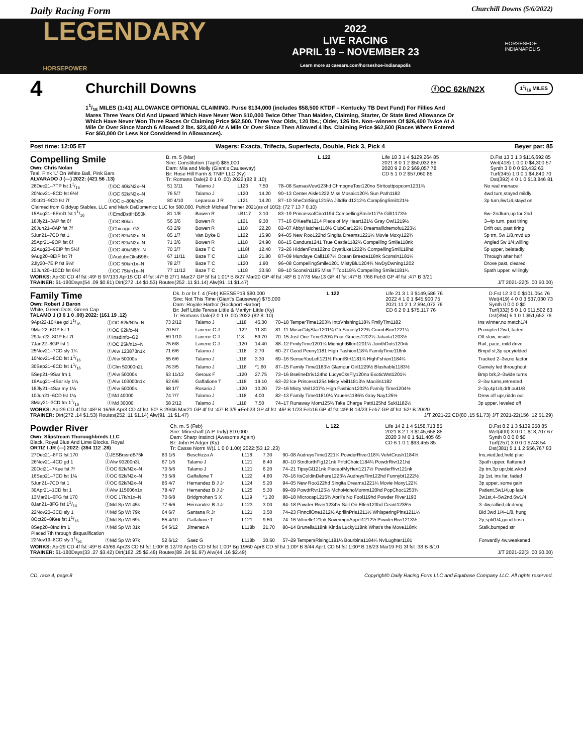Daily Racing Form Churchill Downs (5/6/2022)
LEGENDARY
HORSEPOWER 2022
LIVE RACING
APRIL 19 – NOVEMBER 23
Learn more at caesars.com/horseshoe-indianapolis HORSESHOE.
INDIANAPOLIS
4 Churchill Downs ⓕOC 62k/N2X 11/16 MILES
11/16 MILES (1:41) ALLOWANCE OPTIONAL CLAIMING. Purse $134,000 (includes $58,500 KTDF – Kentucky TB Devt Fund) For Fillies And Mares Three Years Old And Upward Which Have Never Won $10,000 Twice Other Than Maiden, Claiming, Starter, Or State Bred Allowance Or Which Have Never Won Three Races Or Claiming Price $62,500. Three Year Olds, 120 lbs.; Older, 126 lbs. Non–winners Of $26,400 Twice At A Mile Or Over Since March 6 Allowed 2 lbs. $23,400 At A Mile Or Over Since Then Allowed 4 lbs. Claiming Price $62,500 (Races Where Entered For $50,000 Or Less Not Considered In Allowances).
Post time: 12:05 ET Wagers: Exacta, Trifecta, Superfecta, Double, Pick 3, Pick 4 Beyer par: 85
Compelling Smile
Own: Chris Nolan
Teal, Pink 'L' On White Ball, Pink Bars
ALVARADO J (—) 2022: (421 56 .13)
B. m. 5 (Mar)
Sire: Constitution (Tapit) $85,000
Dam: Mia and Molly (Giant's Causeway)
Br: Rose Hill Farm & TNIP LLC (Ky)
Tr: Romans Dale(2 0 1 0 .00) 2022:(82 8 .10)
L 122 Life 18 3 1 4 $129,264 85
2021 8 0 1 2 $50,032 85
2020 9 2 0 2 $69,057 78
CD 5 1 0 2 $57,060 85
D.Fst 13 3 1 3 $116,692 85
Wet(418) 1 0 0 0 $4,300 57
Synth 3 0 0 0 $3,432 63
Turf(345) 1 0 0 1 $4,840 70
Dst(392) 4 0 1 0 $13,846 81
| 26Dec21–7TP fst 11/16 | ⓕOC 40k/N2x–N | 51 3/11 | Talamo J | L123 | 7.50 | 78–08 SansasVow123hd ChmpgneTost120no Stritouttpopcorn1231¾ | No real menace |
| 20Nov21–8CD fst 6½f | ⓕOC 62k/N2x–N | 76 5/7 | Talamo J | L120 | 14.20 | 90–13 Center Aisle1222 Miss Mosaic120¾ Sun Path1182 | 4wd turn,stayed mildly |
| 20ct21–9CD fst 7f | ⓕOC c–80k/n3x | 80 4/10 | Leparoux J R | L121 | 14.20 | 87–10 SheCntSing1215¼ JiltdBrid1212¾ ComplingSmil121½ | 3p turn,6w1/4,stayd on |
| Claimed from Giddyup Stables, LLC and Mark DeDomenico LLC for $80,000, Puhich Michael Trainer 2021(as of 10/2): (72 7 13 7 0.10) | | | | | | | |
| 15Aug21–6EmD fst 11/16 | ⓕEmdDstfHB50k | 81 1/8 | Bowen R | LB117 | 3.10 | 83–19 PrincessofCiro1194 CompellingSmile117½ Gillt1173½ | 6w–2ndturn,up for 2nd |
| 18Jly21–3AP fst 6f | ⓕOC 80k/c | 56 3/6 | Bowen R | L121 | 9.30 | 77–16 O'Keeffe1214 Piece of My Heart121½ Gray Owl1219½ | 3–4p turn, past tiring |
| 26Jun21–8AP fst 7f | ⓕChicago–G3 | 63 2/9 | Bowen R | L118 | 22.20 | 82–07 AbbyHatcher118½ ClubCar122½ Dreamalildremofu1223½ | Drift out, past tiring |
| 5Jun21–7CD fst 1 | ⓕOC 62k/N2x–N | 85 1/7 | Van Dyke D | L122 | 15.90 | 94–05 New Roo122hd Singita Dreams1221¼ Movie Moxy122¾ | 5p trn, 5w 1/8,mvd up |
| 25Apr21–9OP fst 6f | ⓕOC 62k/N2x–N | 71 3/6 | Bowen R | L118 | 24.90 | 86–15 Candura1241 True Castle1182¾ Compelling Smile118nk | Angled 5w 1/4,willing |
| 22Aug20–9EIP fm 5½f | ⓕOC 40k/N$Y–N | 70 3/7 | Baze T C | L118f | 12.40 | 72–26 HiddenFcts122no CrystlLke1222¾ CompellingSmil118hd | 5p upper, belatedly |
| 9Aug20–8EIP fst 7f | ⓕAudubnOksB98k | 67 11/11 | Baze T C | L118 | 21.80 | 87–09 Mundaye Call1187¼ Ocean Breeze118nk Sconsin1181¼ | Through after half |
| 2Jly20–7EIP fst 6½f | ⓕOC 50k/n1x–N | 78 2/7 | Baze T C | L120 | 1.90 | 96–08 CompellingSmile1201 MistyBlu1204¾ NwDyDwning1202 | Drove past, cleared |
| 13Jun20–10CD fst 6½f | ⓕOC 75k/n1x–N | 77 11/12 | Baze T C | L118 | 33.60 | 89–10 Sconsin1185 Miss T Too118¾ Compelling Smile1181¼ | 5path upper, willingly |
WORKS: Apr30 CD 4f fst :49¹ B 97/133 Apr15 CD 4f fst :47³ B 2/71 Mar27 GP 5f fst 1:01³ B 8/27 Mar20 GP 4f fst :48³ B 17/78 Mar13 GP 4f fst :47³ B 7/66 Feb3 GP 4f fst :47¹ B 3/21
TRAINER: 61-180Days(54 .09 $0.61) Dirt(272 .14 $1.53) Routes(252 .11 $1.14) Alw(91 .11 $1.47) J/T 2021-22(5 .00 $0.00)
Family Time
Own: Robert J Baron
White, Green Dots, Green Cap
TALAMO J (3 0 1 0 .00) 2022: (161 19 .12)
Dk. b or br f. 4 (Feb) KEESEP19 $80,000
Sire: Not This Time (Giant's Causeway) $75,000
Dam: Royale Harbor (Rockport Harbor)
Br: Jeff Little Teresa Little & Marilyn Little (Ky)
Tr: Romans Dale(2 0 1 0 .00) 2022:(82 8 .10)
L 122 Life 21 3 1 3 $149,586 76
2022 4 1 0 1 $45,900 75
2021 11 2 1 2 $94,072 76
CD 6 2 0 1 $75,117 76
D.Fst 12 3 0 0 $101,054 76
Wet(419) 4 0 0 3 $37,030 73
Synth 0 0 0 0 $0
Turf(332) 5 0 1 0 $11,502 63
Dst(394) 5 1 0 1 $51,652 76
| 9Apr22-10Kee gd 11/16 | ⓕOC 62k/N2x–N | 73 2/12 | Talamo J | L118 | 45.30 | 70–18 TemperTime1203¾ IntoVnishing118¾ FmilyTim1182 | Ins winner,no match1/4 |
| 9Mar22–6GP fst 1 | ⓕOC 62k/c–N | 70 5/7 | Lanerie C J | L122 | 11.80 | 81–11 MusicCityStar1201¼ CfeSociety122¾ CrumbBun1221¼ | Prompted 2wd, faded |
| 29Jan22–8GP fst 7f | ⓕInsdInfo–G2 | 59 1/10 | Lanerie C J | 118 | 59.70 | 70–15 Just One Time120¾ Four Graces1202¼ Jakarta1203½ | Off slow, inside |
| 7Jan22–8GP fst 1 | ⓕOC 25k/n1x–N | 75 6/8 | Lanerie C J | L120 | 14.40 | 88–12 FmilyTime1201¾ MidnightBllrin1201¼ JointhDots120nk | Rail, pace, mild drive |
| 25Nov21–7CD sly 1¼ | ⓕAlw 123873n1x | 71 6/6 | Talamo J | L118 | 2.70 | 60–27 Good Penny1181 High Fashion118¾ FamilyTime118nk | Bmpd st,3p upr,yielded |
| 10Nov21–8CD fst 11/16 | ⓕAlw 50000s | 55 6/6 | Talamo J | L118 | 3.30 | 69–16 SenseYouLeft121½ FrontStrt1181¾ HighFshion1184¾ | Tracked 2–3w,no factor |
| 30Sep21–6CD fst 11/16 | ⓕClm 50000n2L | 76 3/5 | Talamo J | L118 | *1.60 | 87–15 Family Time1183½ Glamour Girl1229½ Blushable1183½ | Gamely led throughout |
| 5Sep21–9Sar fm 1 | ⓕAlw 50000s | 63 11/12 | Geroux F | L120 | 27.75 | 73–16 BselineDriv124hd LucysCksFly120no ExoticWst1201¼ | Bmp brk,2–3wide turns |
| 19Aug21–4Sar sly 1⅛ | ⓕAlw 103000n1x | 62 6/6 | Gaffalione T | L118 | 19.10 | 63–22 Ice Princess1254 Misty Veil11813½ Maoilin1182 | 2–3w turns,retreated |
| 18Jly21–4Sar my 1⅛ | ⓕAlw 50000s | 68 1/7 | Rosario J | L120 | 10.20 | 72–16 Misty Veil1207¾ High Fashion1202¼ Family Time1204½ | 2–3p,4p1/4,drft out1/8 |
| 10Jun21–6CD fst 1⅛ | ⓕMd 40000 | 74 7/7 | Talamo J | L118 | 4.00 | 82–13 Family Time11810¼ Youens1186¾ Gray Nay125½ | Drew off upr,riddn out |
| 8May21–3CD fm 11/16 | ⓕMd 30000 | 58 2/12 | Talamo J | L118 | 7.50 | 74–17 Runaway Mom125¾ Take Charge Patti125hd Suki1182½ | 3p upper, leveled off |
WORKS: Apr29 CD 4f fst :48³ B 16/69 Apr3 CD 4f fst :50¹ B 29/46 Mar21 GP 4f fst :47³ B 3/9 ●Feb23 GP 4f fst :46³ B 1/23 Feb16 GP 4f fst :49¹ B 13/23 Feb7 GP 4f fst :52¹ B 20/20
TRAINER: Dirt(272 .14 $1.53) Routes(252 .11 $1.14) Alw(91 .11 $1.47) J/T 2021-22 CD(80 .15 $1.73) J/T 2021-22(156 .12 $1.29)
Powder River
Own: Slipstream Thoroughbreds LLC
Black, Royal Blue And Lime Blocks, Royal
ORTIZ I JR (—) 2022: (394 112 .28)
Ch. m. 5 (Feb)
Sire: Mineshaft (A.P. Indy) $10,000
Dam: Sharp Instinct (Awesome Again)
Br: John H Adger (Ky)
Tr: Casse Norm W(1 1 0 0 1.00) 2022:(53 12 .23)
L 122 Life 14 2 1 4 $158,713 85
2021 8 2 1 3 $145,658 85
2020 3 M 0 1 $11,405 65
CD 6 1 0 1 $93,455 85
D.Fst 8 2 1 3 $139,258 85
Wet(400) 3 0 0 1 $18,707 67
Synth 0 0 0 0 $0
Turf(257) 3 0 0 0 $748 54
Dst(381) 5 1 1 2 $56,767 83
| 27Dec21–8FG fst 170 | ⓕJESBrssrdB75k | 83 1/5 | Beschizza A | L118 | 7.30 | 90–08 AudreysTime1221¾ PowderRiver118¾ VelvtCrush1184½ | Ins,vied,led,held plac |
| 26Nov21–4CD gd 1 | ⓕAlw 93200n3L | 67 1/5 | Talamo J | L121 | 8.40 | 80–10 StndforthFlg121nk PrfctChoic1184¼ PowdrRivr121hd | 3path upper, flattened |
| 20Oct21–7Kee fst 7f | ⓕOC 62k/N2x–N | 70 5/6 | Talamo J | L121 | 6.20 | 74–21 TipsyGl121nk PieceofMyHert1217½ PowderRivr121nk | 2p trn,3p upr,bid,wknd |
| 16Sep21–7CD fst 1⅛ | ⓕOC 62k/N2x–N | 73 5/8 | Gaffalione T | L122 | 4.80 | 78–16 ItsColdinDehere1223¼ AudreysTim122hd Funnybt1222½ | 2p 1st, ins far, faded |
| 5Jun21–7CD fst 1 | ⓕOC 62k/N2x–N | 85 4/7 | Hernandez B J Jr | L124 | 5.20 | 94–05 New Roo122hd Singita Dreams1221¼ Movie Moxy122¾ | 3p upper, some gain |
| 30Apr21–1CD fst 1 | ⓕAlw 115606n1x | 78 4/7 | Hernandez B J Jr | L125 | 5.30 | 89–09 PowdrRvr125½ MchoMchoMomm120hd PopChoc1253¾ | Patient,5w1/4,up late |
| 13Mar21–6FG fst 170 | ⓕOC 17k/n1x–N | 70 6/8 | Bridgmohan S X | L119 | *1.20 | 88–18 Microcap1215¾ April's No Fool119hd Powder River1193 | 3w1st,4–5w2nd,6w1/4 |
| 8Jan21–8FG fst 11/16 | ⓕMd Sp Wt 45k | 77 6/6 | Hernandez B J Jr | L123 | 3.00 | 84–18 Powder River1234½ Sail On Ellen123hd Ceant1235½ | 3–4w,rallied,clr,drvng |
| 22Nov20–3CD sly 1 | ⓕMd Sp Wt 79k | 64 6/7 | Santana R Jr | L121 | 3.50 | 74–23 FinncilOne1212½ AprilinPris1211½ WhisperingPins1211¼ | Bid 3wd 1/4–1/8, hung |
| 8Oct20–8Kee fst 11/16 | ⓕMd Sp Wt 69k | 65 4/10 | Gaffalione T | L121 | 9.60 | 74–16 Villnelle121nk SovereignAppel1212½ PowderRivr1213½ | 2p,split1/4,good finsh |
| 8Sep20–8Ind fm 1 | ⓕMd Sp Wt 31k | 54 5/12 | Jimenez A | L118b | 21.70 | 80–14 Brunella118nk Kinda Lucky118nk What's the Move118nk | Stalk,bumped str |
| Placed 7th through disqualification | | | | | | | |
| 22Nov19–8CD sly 11/16 | ⓕMd Sp Wt 97k | 52 6/12 | Saez G | L118b | 30.60 | 57–29 TempersRising1181¼ Bourbina1184¼ NvlLughter1181 | Forwardly 4w,weakened |
WORKS: Apr29 CD 4f fst :49³ B 43/69 Apr23 CD 5f fst 1:00² B 12/70 Apr15 CD 5f fst 1:00⁴ Bg 19/60 Apr8 CD 5f fst 1:00² B 8/44 Apr1 CD 5f fst 1:00³ B 16/23 Mar19 FG 3f fst :38 B 8/10
TRAINER: 61-180Days(33 .27 $3.42) Dirt(162 .25 $2.48) Routes(89 .24 $1.97) Alw(44 .16 $2.49) J/T 2021-22(3 .00 $0.00)
CD, race 4, page:8 Copyright© Daily Racing Form LLC and Equibase Company LLC. All rights reserved.